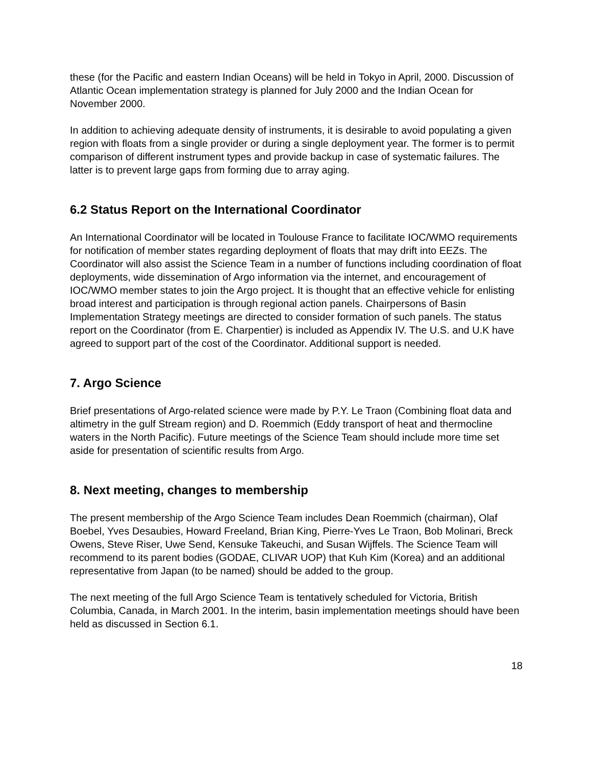these (for the Pacific and eastern Indian Oceans) will be held in Tokyo in April, 2000. Discussion of Atlantic Ocean implementation strategy is planned for July 2000 and the Indian Ocean for November 2000.
In addition to achieving adequate density of instruments, it is desirable to avoid populating a given region with floats from a single provider or during a single deployment year. The former is to permit comparison of different instrument types and provide backup in case of systematic failures. The latter is to prevent large gaps from forming due to array aging.
6.2 Status Report on the International Coordinator
An International Coordinator will be located in Toulouse France to facilitate IOC/WMO requirements for notification of member states regarding deployment of floats that may drift into EEZs. The Coordinator will also assist the Science Team in a number of functions including coordination of float deployments, wide dissemination of Argo information via the internet, and encouragement of IOC/WMO member states to join the Argo project. It is thought that an effective vehicle for enlisting broad interest and participation is through regional action panels. Chairpersons of Basin Implementation Strategy meetings are directed to consider formation of such panels. The status report on the Coordinator (from E. Charpentier) is included as Appendix IV. The U.S. and U.K have agreed to support part of the cost of the Coordinator. Additional support is needed.
7. Argo Science
Brief presentations of Argo-related science were made by P.Y. Le Traon (Combining float data and altimetry in the gulf Stream region) and D. Roemmich (Eddy transport of heat and thermocline waters in the North Pacific). Future meetings of the Science Team should include more time set aside for presentation of scientific results from Argo.
8. Next meeting, changes to membership
The present membership of the Argo Science Team includes Dean Roemmich (chairman), Olaf Boebel, Yves Desaubies, Howard Freeland, Brian King, Pierre-Yves Le Traon, Bob Molinari, Breck Owens, Steve Riser, Uwe Send, Kensuke Takeuchi, and Susan Wijffels. The Science Team will recommend to its parent bodies (GODAE, CLIVAR UOP) that Kuh Kim (Korea) and an additional representative from Japan (to be named) should be added to the group.
The next meeting of the full Argo Science Team is tentatively scheduled for Victoria, British Columbia, Canada, in March 2001. In the interim, basin implementation meetings should have been held as discussed in Section 6.1.
18